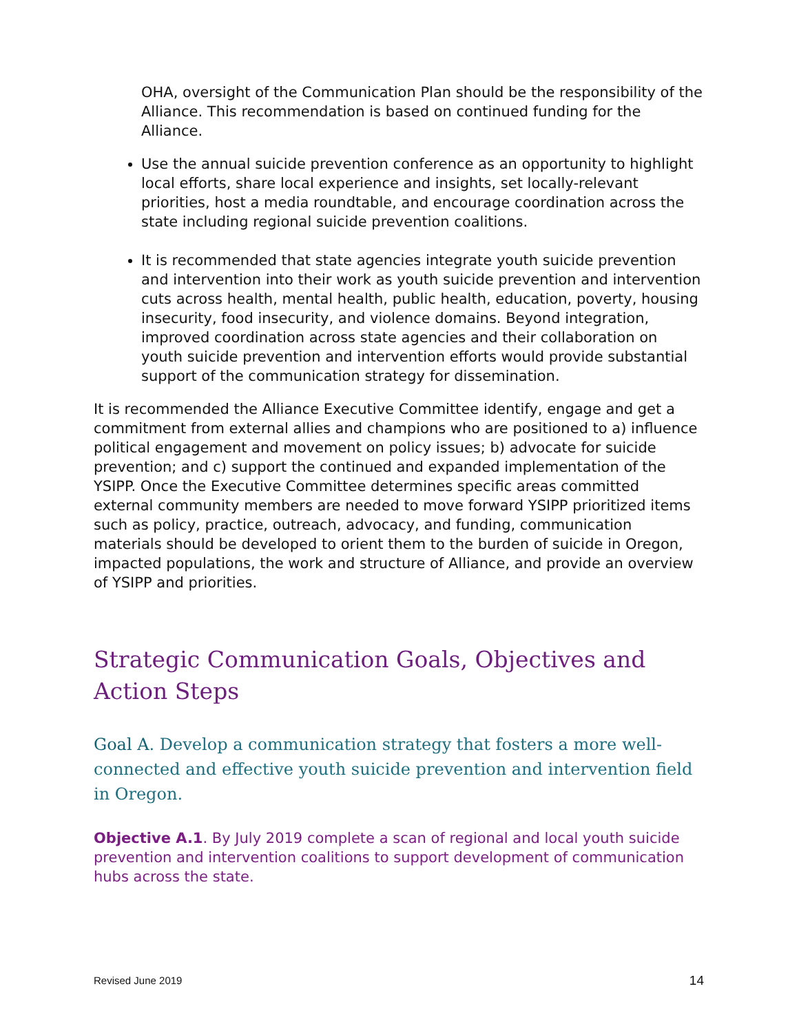OHA, oversight of the Communication Plan should be the responsibility of the Alliance. This recommendation is based on continued funding for the Alliance.
Use the annual suicide prevention conference as an opportunity to highlight local efforts, share local experience and insights, set locally-relevant priorities, host a media roundtable, and encourage coordination across the state including regional suicide prevention coalitions.
It is recommended that state agencies integrate youth suicide prevention and intervention into their work as youth suicide prevention and intervention cuts across health, mental health, public health, education, poverty, housing insecurity, food insecurity, and violence domains. Beyond integration, improved coordination across state agencies and their collaboration on youth suicide prevention and intervention efforts would provide substantial support of the communication strategy for dissemination.
It is recommended the Alliance Executive Committee identify, engage and get a commitment from external allies and champions who are positioned to a) influence political engagement and movement on policy issues; b) advocate for suicide prevention; and c) support the continued and expanded implementation of the YSIPP. Once the Executive Committee determines specific areas committed external community members are needed to move forward YSIPP prioritized items such as policy, practice, outreach, advocacy, and funding, communication materials should be developed to orient them to the burden of suicide in Oregon, impacted populations, the work and structure of Alliance, and provide an overview of YSIPP and priorities.
Strategic Communication Goals, Objectives and Action Steps
Goal A. Develop a communication strategy that fosters a more well-connected and effective youth suicide prevention and intervention field in Oregon.
Objective A.1. By July 2019 complete a scan of regional and local youth suicide prevention and intervention coalitions to support development of communication hubs across the state.
Revised June 2019 14